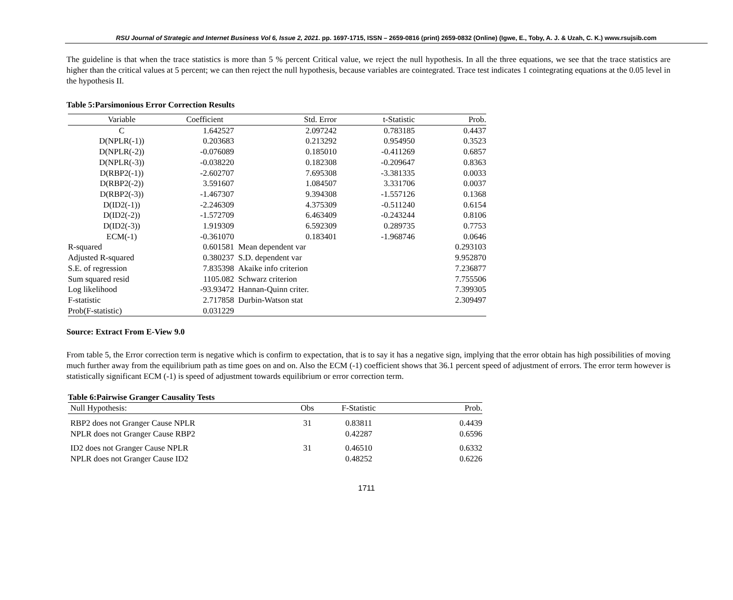RSU Journal of Strategic and Internet Business Vol 6, Issue 2, 2021. pp. 1697-1715, ISSN – 2659-0816 (print) 2659-0832 (Online) (Igwe, E., Toby, A. J. & Uzah, C. K.) www.rsujsib.com
The guideline is that when the trace statistics is more than 5 % percent Critical value, we reject the null hypothesis. In all the three equations, we see that the trace statistics are higher than the critical values at 5 percent; we can then reject the null hypothesis, because variables are cointegrated. Trace test indicates 1 cointegrating equations at the 0.05 level in the hypothesis II.
Table 5:Parsimonious Error Correction Results
| Variable | Coefficient | Std. Error | t-Statistic | Prob. |
| --- | --- | --- | --- | --- |
| C | 1.642527 | 2.097242 | 0.783185 | 0.4437 |
| D(NPLR(-1)) | 0.203683 | 0.213292 | 0.954950 | 0.3523 |
| D(NPLR(-2)) | -0.076089 | 0.185010 | -0.411269 | 0.6857 |
| D(NPLR(-3)) | -0.038220 | 0.182308 | -0.209647 | 0.8363 |
| D(RBP2(-1)) | -2.602707 | 7.695308 | -3.381335 | 0.0033 |
| D(RBP2(-2)) | 3.591607 | 1.084507 | 3.331706 | 0.0037 |
| D(RBP2(-3)) | -1.467307 | 9.394308 | -1.557126 | 0.1368 |
| D(ID2(-1)) | -2.246309 | 4.375309 | -0.511240 | 0.6154 |
| D(ID2(-2)) | -1.572709 | 6.463409 | -0.243244 | 0.8106 |
| D(ID2(-3)) | 1.919309 | 6.592309 | 0.289735 | 0.7753 |
| ECM(-1) | -0.361070 | 0.183401 | -1.968746 | 0.0646 |
| R-squared | 0.601581 | Mean dependent var | | 0.293103 |
| Adjusted R-squared | 0.380237 | S.D. dependent var | | 9.952870 |
| S.E. of regression | 7.835398 | Akaike info criterion | | 7.236877 |
| Sum squared resid | 1105.082 | Schwarz criterion | | 7.755506 |
| Log likelihood | -93.93472 | Hannan-Quinn criter. | | 7.399305 |
| F-statistic | 2.717858 | Durbin-Watson stat | | 2.309497 |
| Prob(F-statistic) | 0.031229 | | | |
Source: Extract From E-View 9.0
From table 5, the Error correction term is negative which is confirm to expectation, that is to say it has a negative sign, implying that the error obtain has high possibilities of moving much further away from the equilibrium path as time goes on and on. Also the ECM (-1) coefficient shows that 36.1 percent speed of adjustment of errors. The error term however is statistically significant ECM (-1) is speed of adjustment towards equilibrium or error correction term.
Table 6:Pairwise Granger Causality Tests
| Null Hypothesis: | Obs | F-Statistic | Prob. |
| --- | --- | --- | --- |
| RBP2 does not Granger Cause NPLR | 31 | 0.83811 | 0.4439 |
| NPLR does not Granger Cause RBP2 | | 0.42287 | 0.6596 |
| ID2 does not Granger Cause NPLR | 31 | 0.46510 | 0.6332 |
| NPLR does not Granger Cause ID2 | | 0.48252 | 0.6226 |
1711